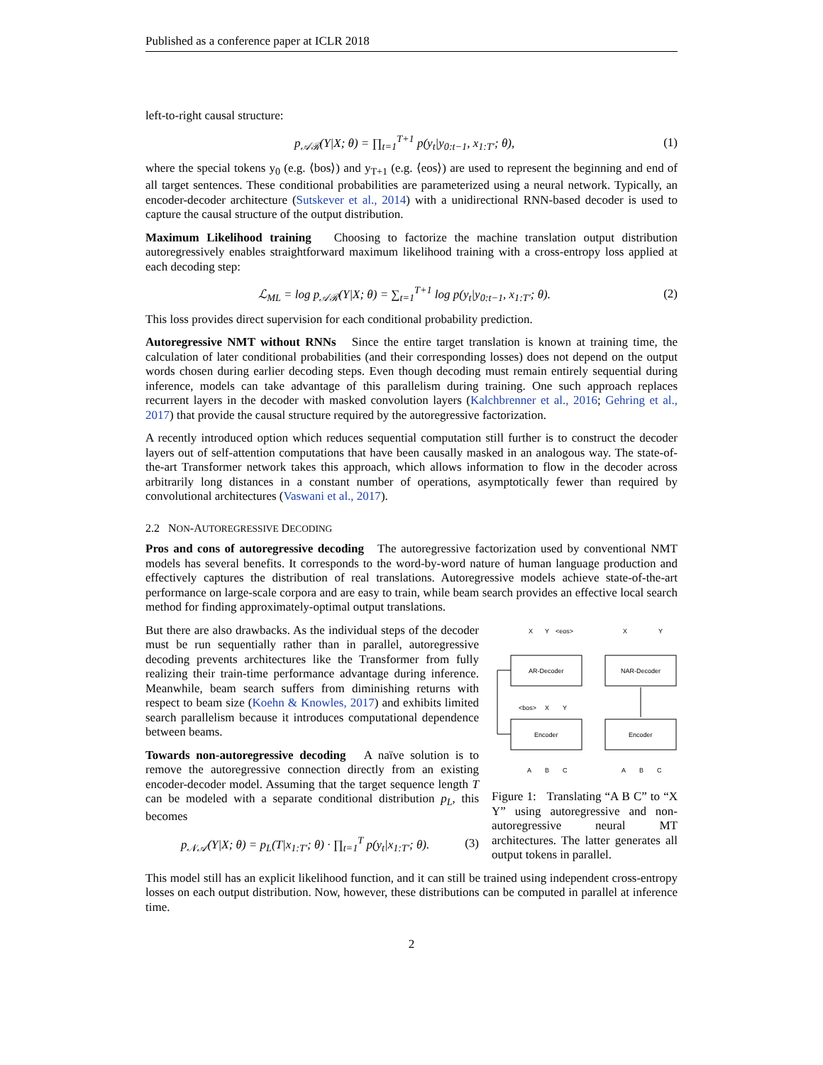Published as a conference paper at ICLR 2018
left-to-right causal structure:
p<sub>𝒜ℛ</sub>(Y|X; θ) = ∏<sub>t=1</sub><sup>T+1</sup> p(y<sub>t</sub>|y<sub>0:t−1</sub>, x<sub>1:T′</sub>; θ), (1)
where the special tokens y<sub>0</sub> (e.g. ⟨bos⟩) and y<sub>T+1</sub> (e.g. ⟨eos⟩) are used to represent the beginning and end of all target sentences. These conditional probabilities are parameterized using a neural network. Typically, an encoder-decoder architecture (Sutskever et al., 2014) with a unidirectional RNN-based decoder is used to capture the causal structure of the output distribution.
Maximum Likelihood training Choosing to factorize the machine translation output distribution autoregressively enables straightforward maximum likelihood training with a cross-entropy loss applied at each decoding step:
ℒ<sub>ML</sub> = log p<sub>𝒜ℛ</sub>(Y|X; θ) = ∑<sub>t=1</sub><sup>T+1</sup> log p(y<sub>t</sub>|y<sub>0:t−1</sub>, x<sub>1:T′</sub>; θ). (2)
This loss provides direct supervision for each conditional probability prediction.
Autoregressive NMT without RNNs Since the entire target translation is known at training time, the calculation of later conditional probabilities (and their corresponding losses) does not depend on the output words chosen during earlier decoding steps. Even though decoding must remain entirely sequential during inference, models can take advantage of this parallelism during training. One such approach replaces recurrent layers in the decoder with masked convolution layers (Kalchbrenner et al., 2016; Gehring et al., 2017) that provide the causal structure required by the autoregressive factorization.
A recently introduced option which reduces sequential computation still further is to construct the decoder layers out of self-attention computations that have been causally masked in an analogous way. The state-of-the-art Transformer network takes this approach, which allows information to flow in the decoder across arbitrarily long distances in a constant number of operations, asymptotically fewer than required by convolutional architectures (Vaswani et al., 2017).
2.2 NON-AUTOREGRESSIVE DECODING
Pros and cons of autoregressive decoding The autoregressive factorization used by conventional NMT models has several benefits. It corresponds to the word-by-word nature of human language production and effectively captures the distribution of real translations. Autoregressive models achieve state-of-the-art performance on large-scale corpora and are easy to train, while beam search provides an effective local search method for finding approximately-optimal output translations.
But there are also drawbacks. As the individual steps of the decoder must be run sequentially rather than in parallel, autoregressive decoding prevents architectures like the Transformer from fully realizing their train-time performance advantage during inference. Meanwhile, beam search suffers from diminishing returns with respect to beam size (Koehn & Knowles, 2017) and exhibits limited search parallelism because it introduces computational dependence between beams.
Towards non-autoregressive decoding A naïve solution is to remove the autoregressive connection directly from an existing encoder-decoder model. Assuming that the target sequence length T can be modeled with a separate conditional distribution p<sub>L</sub>, this becomes
p<sub>𝒩𝒜</sub>(Y|X; θ) = p<sub>L</sub>(T|x<sub>1:T′</sub>; θ) · ∏<sub>t=1</sub><sup>T</sup> p(y<sub>t</sub>|x<sub>1:T′</sub>; θ). (3)
X
Y
<eos>
X
Y
AR-Decoder
NAR-Decoder
<bos>
X
Y
Encoder
Encoder
A
B
C
A
B
C
Figure 1: Translating “A B C” to “X Y” using autoregressive and non-autoregressive neural MT architectures. The latter generates all output tokens in parallel.
This model still has an explicit likelihood function, and it can still be trained using independent cross-entropy losses on each output distribution. Now, however, these distributions can be computed in parallel at inference time.
2